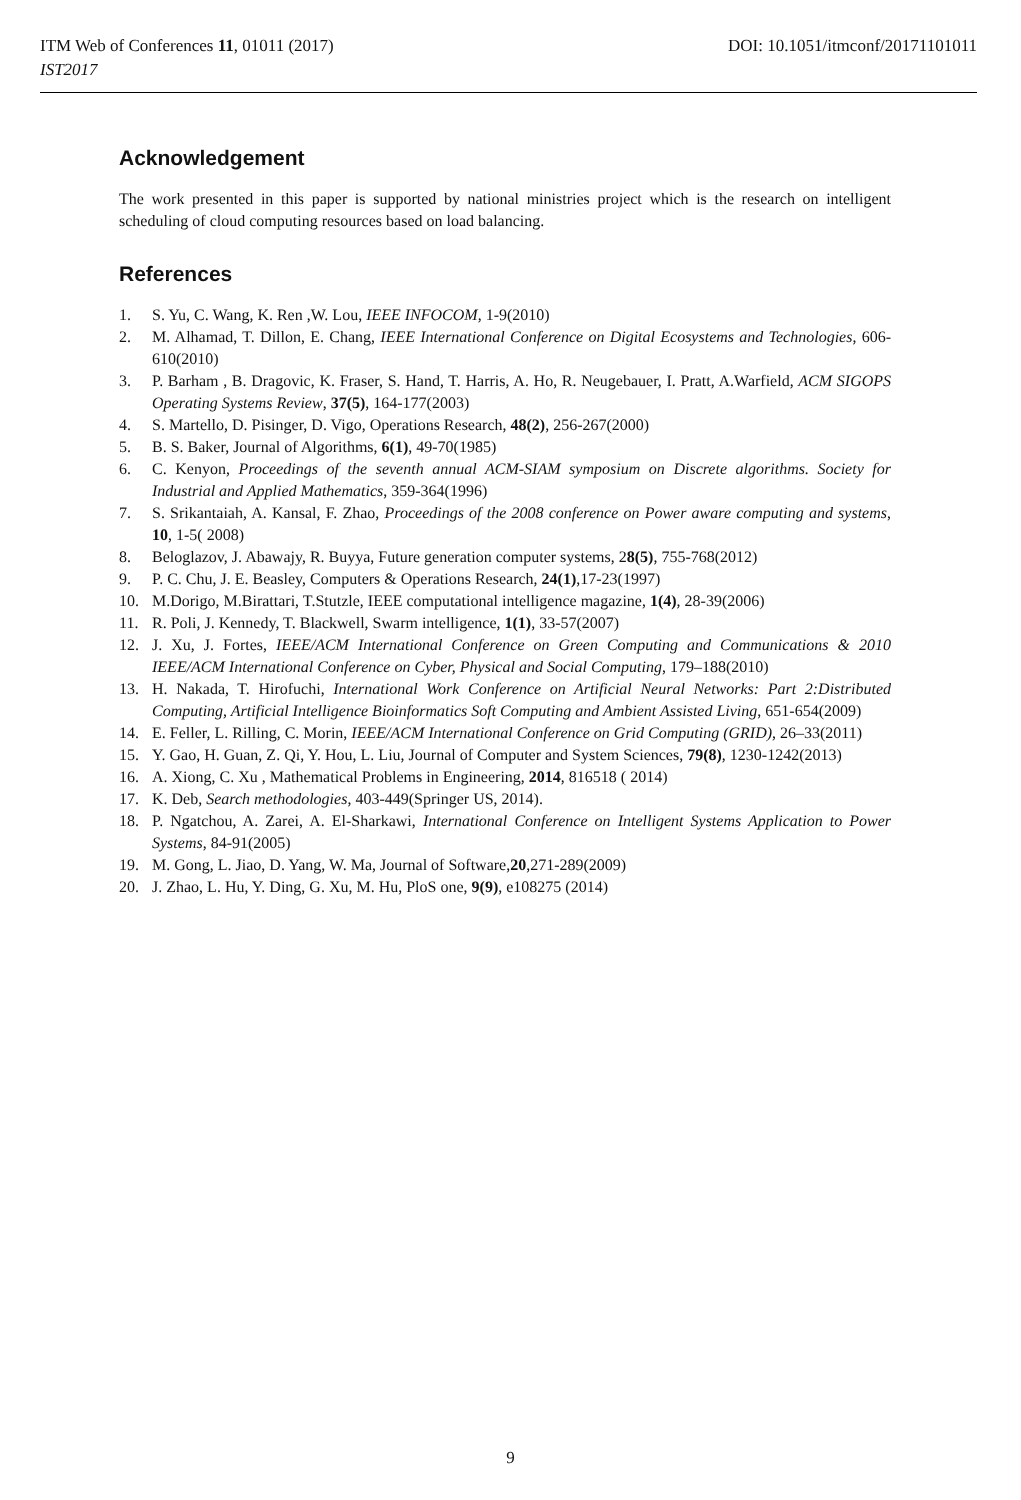ITM Web of Conferences 11, 01011 (2017)
IST2017
DOI: 10.1051/itmconf/20171101011
Acknowledgement
The work presented in this paper is supported by national ministries project which is the research on intelligent scheduling of cloud computing resources based on load balancing.
References
1. S. Yu, C. Wang, K. Ren ,W. Lou, IEEE INFOCOM, 1-9(2010)
2. M. Alhamad, T. Dillon, E. Chang, IEEE International Conference on Digital Ecosystems and Technologies, 606-610(2010)
3. P. Barham , B. Dragovic, K. Fraser, S. Hand, T. Harris, A. Ho, R. Neugebauer, I. Pratt, A.Warfield, ACM SIGOPS Operating Systems Review, 37(5), 164-177(2003)
4. S. Martello, D. Pisinger, D. Vigo, Operations Research, 48(2), 256-267(2000)
5. B. S. Baker, Journal of Algorithms, 6(1), 49-70(1985)
6. C. Kenyon, Proceedings of the seventh annual ACM-SIAM symposium on Discrete algorithms. Society for Industrial and Applied Mathematics, 359-364(1996)
7. S. Srikantaiah, A. Kansal, F. Zhao, Proceedings of the 2008 conference on Power aware computing and systems, 10, 1-5( 2008)
8. Beloglazov, J. Abawajy, R. Buyya, Future generation computer systems, 28(5), 755-768(2012)
9. P. C. Chu, J. E. Beasley, Computers & Operations Research, 24(1),17-23(1997)
10. M.Dorigo, M.Birattari, T.Stutzle, IEEE computational intelligence magazine, 1(4), 28-39(2006)
11. R. Poli, J. Kennedy, T. Blackwell, Swarm intelligence, 1(1), 33-57(2007)
12. J. Xu, J. Fortes, IEEE/ACM International Conference on Green Computing and Communications & 2010 IEEE/ACM International Conference on Cyber, Physical and Social Computing, 179–188(2010)
13. H. Nakada, T. Hirofuchi, International Work Conference on Artificial Neural Networks: Part 2:Distributed Computing, Artificial Intelligence Bioinformatics Soft Computing and Ambient Assisted Living, 651-654(2009)
14. E. Feller, L. Rilling, C. Morin, IEEE/ACM International Conference on Grid Computing (GRID), 26–33(2011)
15. Y. Gao, H. Guan, Z. Qi, Y. Hou, L. Liu, Journal of Computer and System Sciences, 79(8), 1230-1242(2013)
16. A. Xiong, C. Xu , Mathematical Problems in Engineering, 2014, 816518 ( 2014)
17. K. Deb, Search methodologies, 403-449(Springer US, 2014).
18. P. Ngatchou, A. Zarei, A. El-Sharkawi, International Conference on Intelligent Systems Application to Power Systems, 84-91(2005)
19. M. Gong, L. Jiao, D. Yang, W. Ma, Journal of Software,20,271-289(2009)
20. J. Zhao, L. Hu, Y. Ding, G. Xu, M. Hu, PloS one, 9(9), e108275 (2014)
9